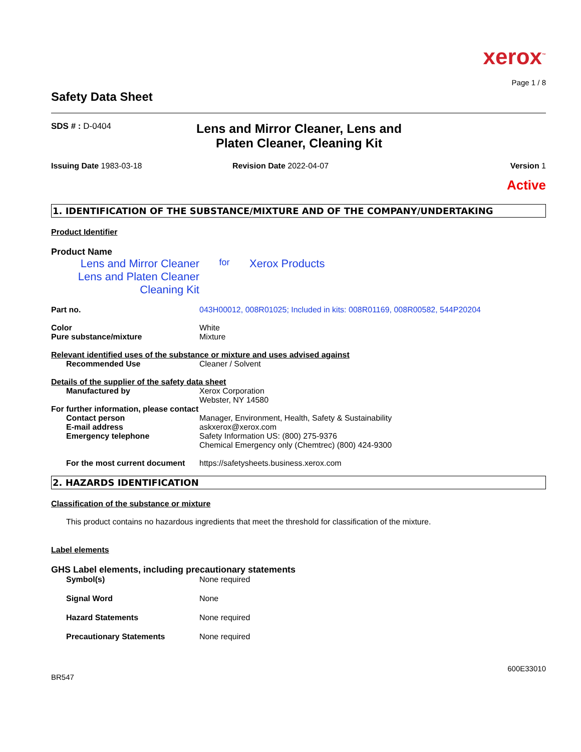xerox<sup>™</sup>
Page 1 / 8
Safety Data Sheet
SDS # : D-0404
Lens and Mirror Cleaner, Lens and Platen Cleaner, Cleaning Kit
Issuing Date 1983-03-18 Revision Date 2022-04-07 Version 1
Active
1. IDENTIFICATION OF THE SUBSTANCE/MIXTURE AND OF THE COMPANY/UNDERTAKING
Product Identifier
Product Name
Lens and Mirror Cleaner
Lens and Platen Cleaner
Cleaning Kit
for
Xerox Products
Part no. 043H00012, 008R01025; Included in kits: 008R01169, 008R00582, 544P20204
Color
Pure substance/mixture
White
Mixture
Relevant identified uses of the substance or mixture and uses advised against
Recommended Use Cleaner / Solvent
Details of the supplier of the safety data sheet
Manufactured by Xerox Corporation
Webster, NY 14580
For further information, please contact
Contact person
E-mail address
Emergency telephone
Manager, Environment, Health, Safety & Sustainability
askxerox@xerox.com
Safety Information US: (800) 275-9376
Chemical Emergency only (Chemtrec) (800) 424-9300
For the most current document
https://safetysheets.business.xerox.com
2. HAZARDS IDENTIFICATION
Classification of the substance or mixture
This product contains no hazardous ingredients that meet the threshold for classification of the mixture.
Label elements
GHS Label elements, including precautionary statements
Symbol(s) None required
Signal Word None
Hazard Statements None required
Precautionary Statements None required
600E33010
BR547